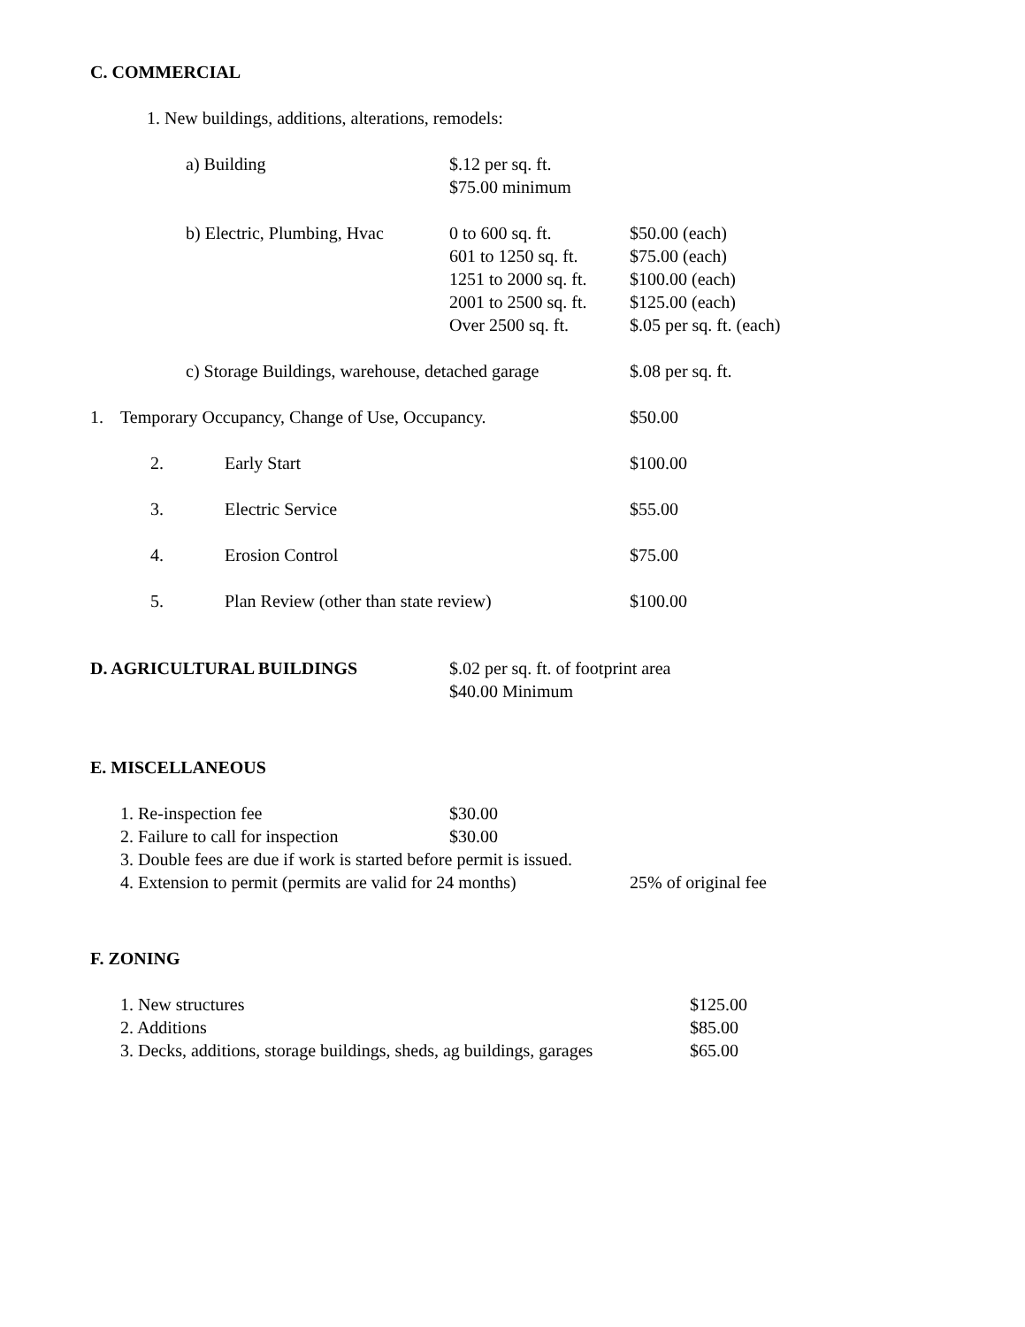C. COMMERCIAL
1. New buildings, additions, alterations, remodels:
a) Building $.12 per sq. ft.
$75.00 minimum
b) Electric, Plumbing, Hvac 0 to 600 sq. ft.
601 to 1250 sq. ft.
1251 to 2000 sq. ft.
2001 to 2500 sq. ft.
Over 2500 sq. ft. $50.00 (each)
$75.00 (each)
$100.00 (each)
$125.00 (each)
$.05 per sq. ft. (each)
c) Storage Buildings, warehouse, detached garage $.08 per sq. ft.
1. Temporary Occupancy, Change of Use, Occupancy. $50.00
2. Early Start $100.00
3. Electric Service $55.00
4. Erosion Control $75.00
5. Plan Review (other than state review) $100.00
D. AGRICULTURAL BUILDINGS $.02 per sq. ft. of footprint area
$40.00 Minimum
E. MISCELLANEOUS
1. Re-inspection fee $30.00
2. Failure to call for inspection $30.00
3. Double fees are due if work is started before permit is issued.
4. Extension to permit (permits are valid for 24 months) 25% of original fee
F. ZONING
1. New structures $125.00
2. Additions $85.00
3. Decks, additions, storage buildings, sheds, ag buildings, garages $65.00